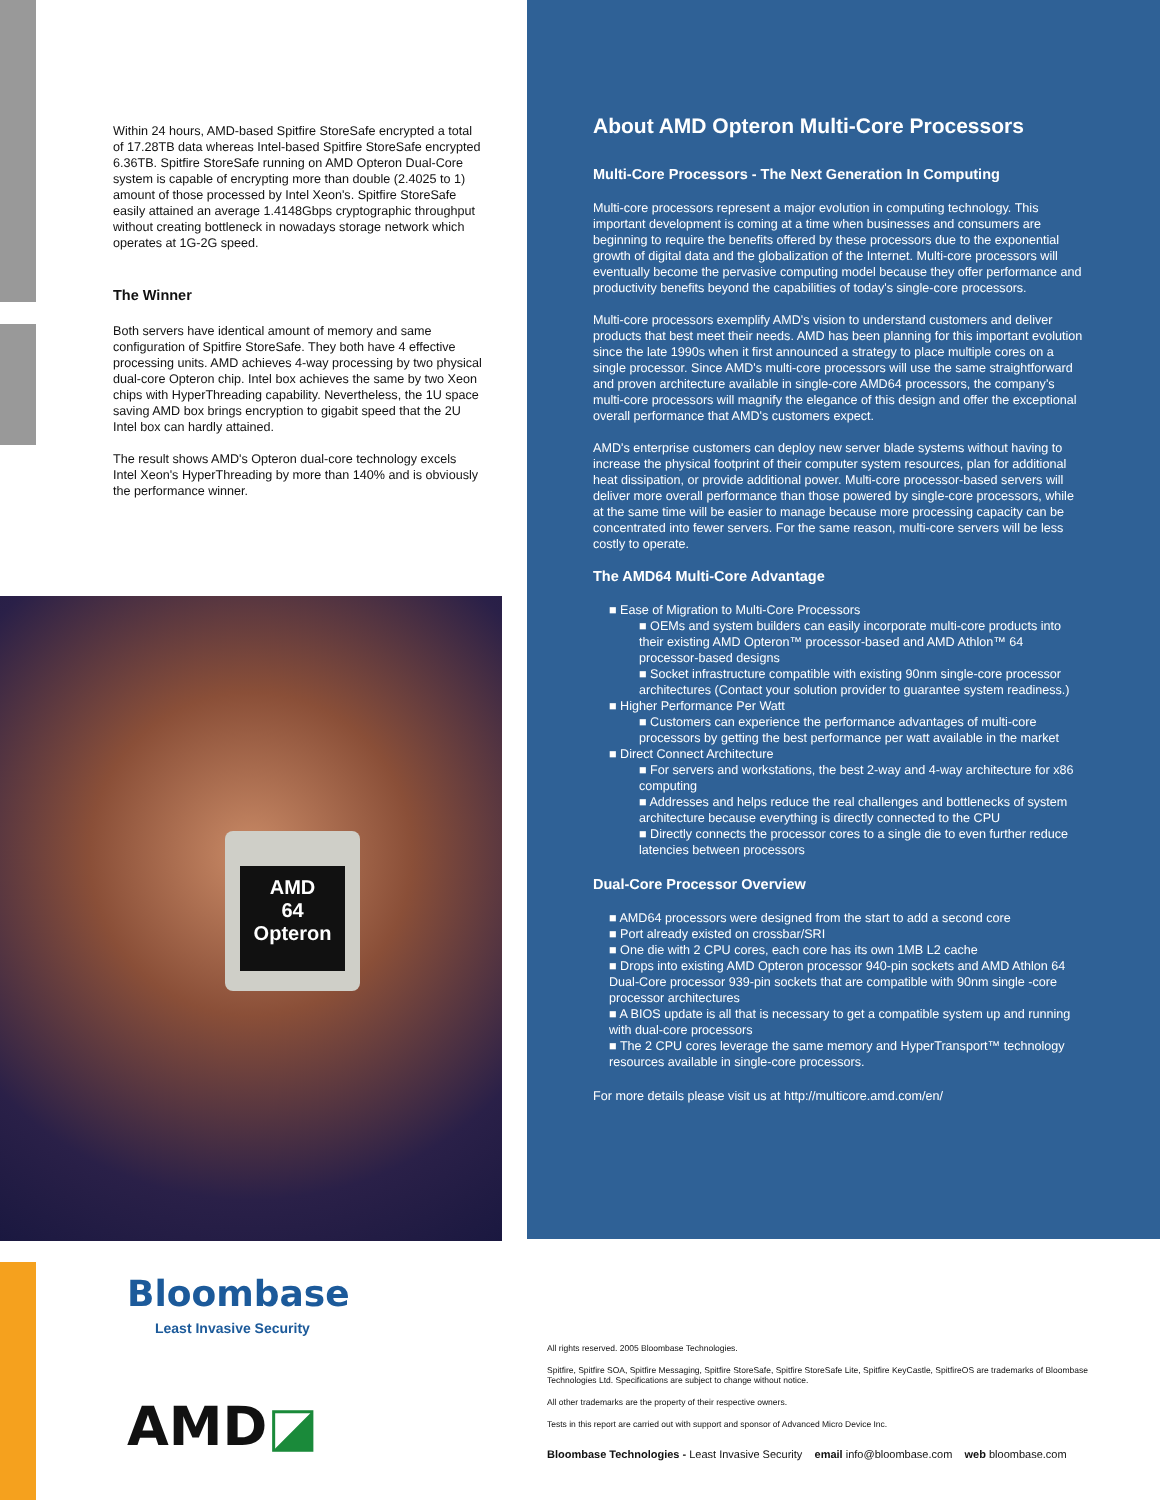Within 24 hours, AMD-based Spitfire StoreSafe encrypted a total of 17.28TB data whereas Intel-based Spitfire StoreSafe encrypted 6.36TB. Spitfire StoreSafe running on AMD Opteron Dual-Core system is capable of encrypting more than double (2.4025 to 1) amount of those processed by Intel Xeon's. Spitfire StoreSafe easily attained an average 1.4148Gbps cryptographic throughput without creating bottleneck in nowadays storage network which operates at 1G-2G speed.
The Winner
Both servers have identical amount of memory and same configuration of Spitfire StoreSafe. They both have 4 effective processing units. AMD achieves 4-way processing by two physical dual-core Opteron chip. Intel box achieves the same by two Xeon chips with HyperThreading capability. Nevertheless, the 1U space saving AMD box brings encryption to gigabit speed that the 2U Intel box can hardly attained.
The result shows AMD's Opteron dual-core technology excels Intel Xeon's HyperThreading by more than 140% and is obviously the performance winner.
AMD
64
Opteron
About AMD Opteron Multi-Core Processors
Multi-Core Processors - The Next Generation In Computing
Multi-core processors represent a major evolution in computing technology. This important development is coming at a time when businesses and consumers are beginning to require the benefits offered by these processors due to the exponential growth of digital data and the globalization of the Internet. Multi-core processors will eventually become the pervasive computing model because they offer performance and productivity benefits beyond the capabilities of today's single-core processors.
Multi-core processors exemplify AMD's vision to understand customers and deliver products that best meet their needs. AMD has been planning for this important evolution since the late 1990s when it first announced a strategy to place multiple cores on a single processor. Since AMD's multi-core processors will use the same straightforward and proven architecture available in single-core AMD64 processors, the company's multi-core processors will magnify the elegance of this design and offer the exceptional overall performance that AMD's customers expect.
AMD's enterprise customers can deploy new server blade systems without having to increase the physical footprint of their computer system resources, plan for additional heat dissipation, or provide additional power. Multi-core processor-based servers will deliver more overall performance than those powered by single-core processors, while at the same time will be easier to manage because more processing capacity can be concentrated into fewer servers. For the same reason, multi-core servers will be less costly to operate.
The AMD64 Multi-Core Advantage
■ Ease of Migration to Multi-Core Processors
■ OEMs and system builders can easily incorporate multi-core products into their existing AMD Opteron™ processor-based and AMD Athlon™ 64 processor-based designs
■ Socket infrastructure compatible with existing 90nm single-core processor architectures (Contact your solution provider to guarantee system readiness.)
■ Higher Performance Per Watt
■ Customers can experience the performance advantages of multi-core processors by getting the best performance per watt available in the market
■ Direct Connect Architecture
■ For servers and workstations, the best 2-way and 4-way architecture for x86 computing
■ Addresses and helps reduce the real challenges and bottlenecks of system architecture because everything is directly connected to the CPU
■ Directly connects the processor cores to a single die to even further reduce latencies between processors
Dual-Core Processor Overview
■ AMD64 processors were designed from the start to add a second core
■ Port already existed on crossbar/SRI
■ One die with 2 CPU cores, each core has its own 1MB L2 cache
■ Drops into existing AMD Opteron processor 940-pin sockets and AMD Athlon 64 Dual-Core processor 939-pin sockets that are compatible with 90nm single -core processor architectures
■ A BIOS update is all that is necessary to get a compatible system up and running with dual-core processors
■ The 2 CPU cores leverage the same memory and HyperTransport™ technology resources available in single-core processors.
For more details please visit us at http://multicore.amd.com/en/
Bloombase
Least Invasive Security
AMD◪
All rights reserved. 2005 Bloombase Technologies.
Spitfire, Spitfire SOA, Spitfire Messaging, Spitfire StoreSafe, Spitfire StoreSafe Lite, Spitfire KeyCastle, SpitfireOS are trademarks of Bloombase Technologies Ltd. Specifications are subject to change without notice.
All other trademarks are the property of their respective owners.
Tests in this report are carried out with support and sponsor of Advanced Micro Device Inc.
Bloombase Technologies - Least Invasive Security email info@bloombase.com web bloombase.com